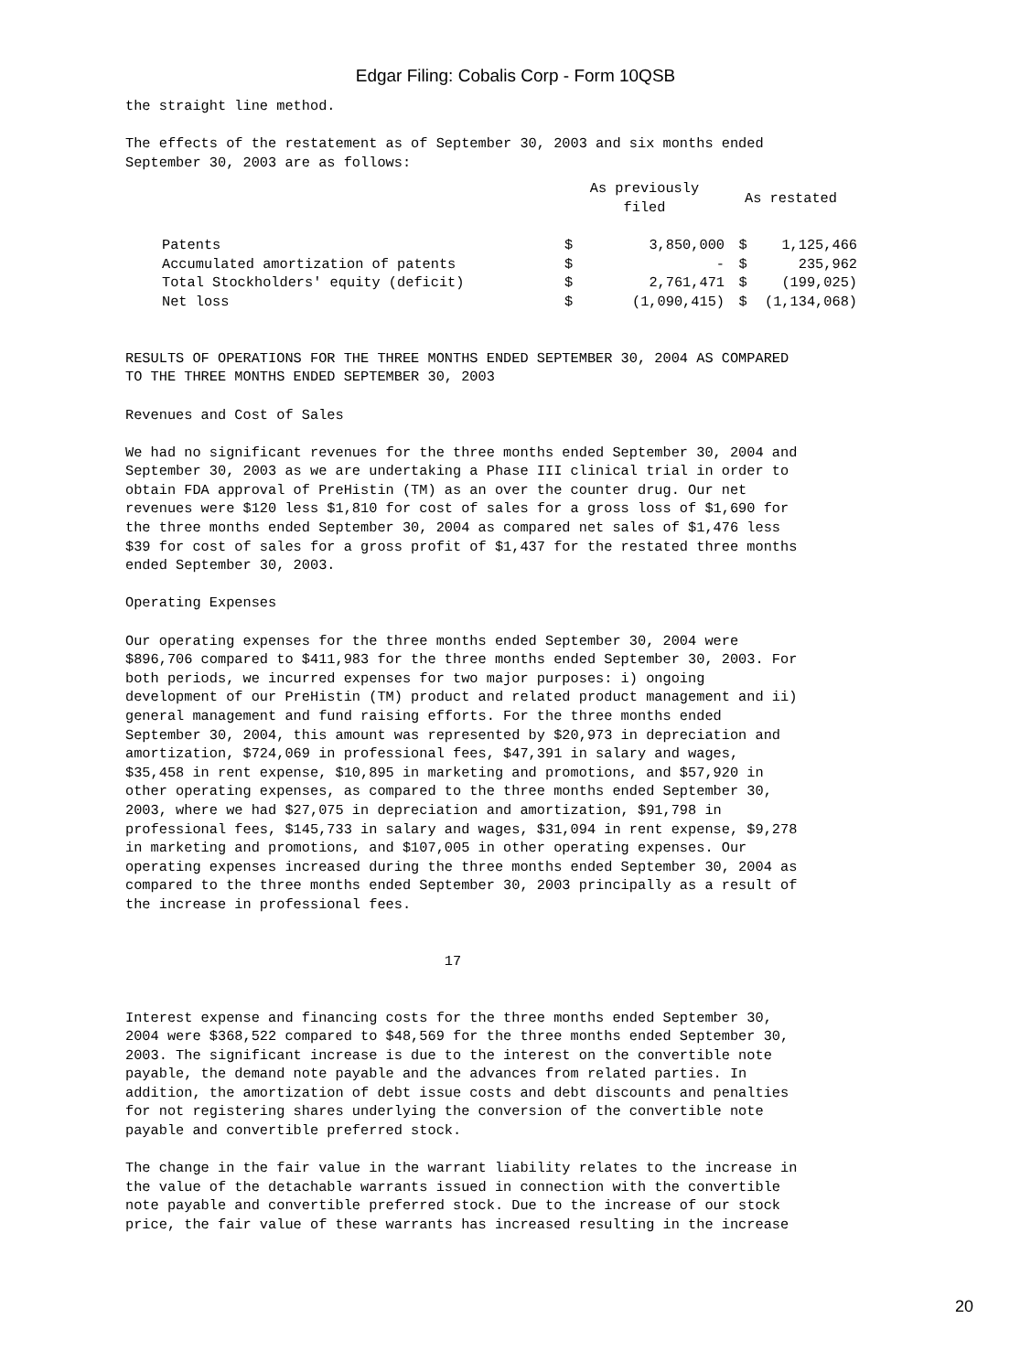Edgar Filing: Cobalis Corp - Form 10QSB
the straight line method.

The effects of the restatement as of September 30, 2003 and six months ended
September 30, 2003 are as follows:
| | As previously filed | | As restated | |
| --- | --- | --- | --- | --- |
| Patents | $ | 3,850,000 | $ | 1,125,466 |
| Accumulated amortization of patents | $ | - | $ | 235,962 |
| Total Stockholders' equity (deficit) | $ | 2,761,471 | $ | (199,025) |
| Net loss | $ | (1,090,415) | $ | (1,134,068) |
RESULTS OF OPERATIONS FOR THE THREE MONTHS ENDED SEPTEMBER 30, 2004 AS COMPARED
TO THE THREE MONTHS ENDED SEPTEMBER 30, 2003

Revenues and Cost of Sales

We had no significant revenues for the three months ended September 30, 2004 and
September 30, 2003 as we are undertaking a Phase III clinical trial in order to
obtain FDA approval of PreHistin (TM) as an over the counter drug. Our net
revenues were $120 less $1,810 for cost of sales for a gross loss of $1,690 for
the three months ended September 30, 2004 as compared net sales of $1,476 less
$39 for cost of sales for a gross profit of $1,437 for the restated three months
ended September 30, 2003.

Operating Expenses

Our operating expenses for the three months ended September 30, 2004 were
$896,706 compared to $411,983 for the three months ended September 30, 2003. For
both periods, we incurred expenses for two major purposes: i) ongoing
development of our PreHistin (TM) product and related product management and ii)
general management and fund raising efforts. For the three months ended
September 30, 2004, this amount was represented by $20,973 in depreciation and
amortization, $724,069 in professional fees, $47,391 in salary and wages,
$35,458 in rent expense, $10,895 in marketing and promotions, and $57,920 in
other operating expenses, as compared to the three months ended September 30,
2003, where we had $27,075 in depreciation and amortization, $91,798 in
professional fees, $145,733 in salary and wages, $31,094 in rent expense, $9,278
in marketing and promotions, and $107,005 in other operating expenses. Our
operating expenses increased during the three months ended September 30, 2004 as
compared to the three months ended September 30, 2003 principally as a result of
the increase in professional fees.


                                      17


Interest expense and financing costs for the three months ended September 30,
2004 were $368,522 compared to $48,569 for the three months ended September 30,
2003. The significant increase is due to the interest on the convertible note
payable, the demand note payable and the advances from related parties. In
addition, the amortization of debt issue costs and debt discounts and penalties
for not registering shares underlying the conversion of the convertible note
payable and convertible preferred stock.

The change in the fair value in the warrant liability relates to the increase in
the value of the detachable warrants issued in connection with the convertible
note payable and convertible preferred stock. Due to the increase of our stock
price, the fair value of these warrants has increased resulting in the increase
20